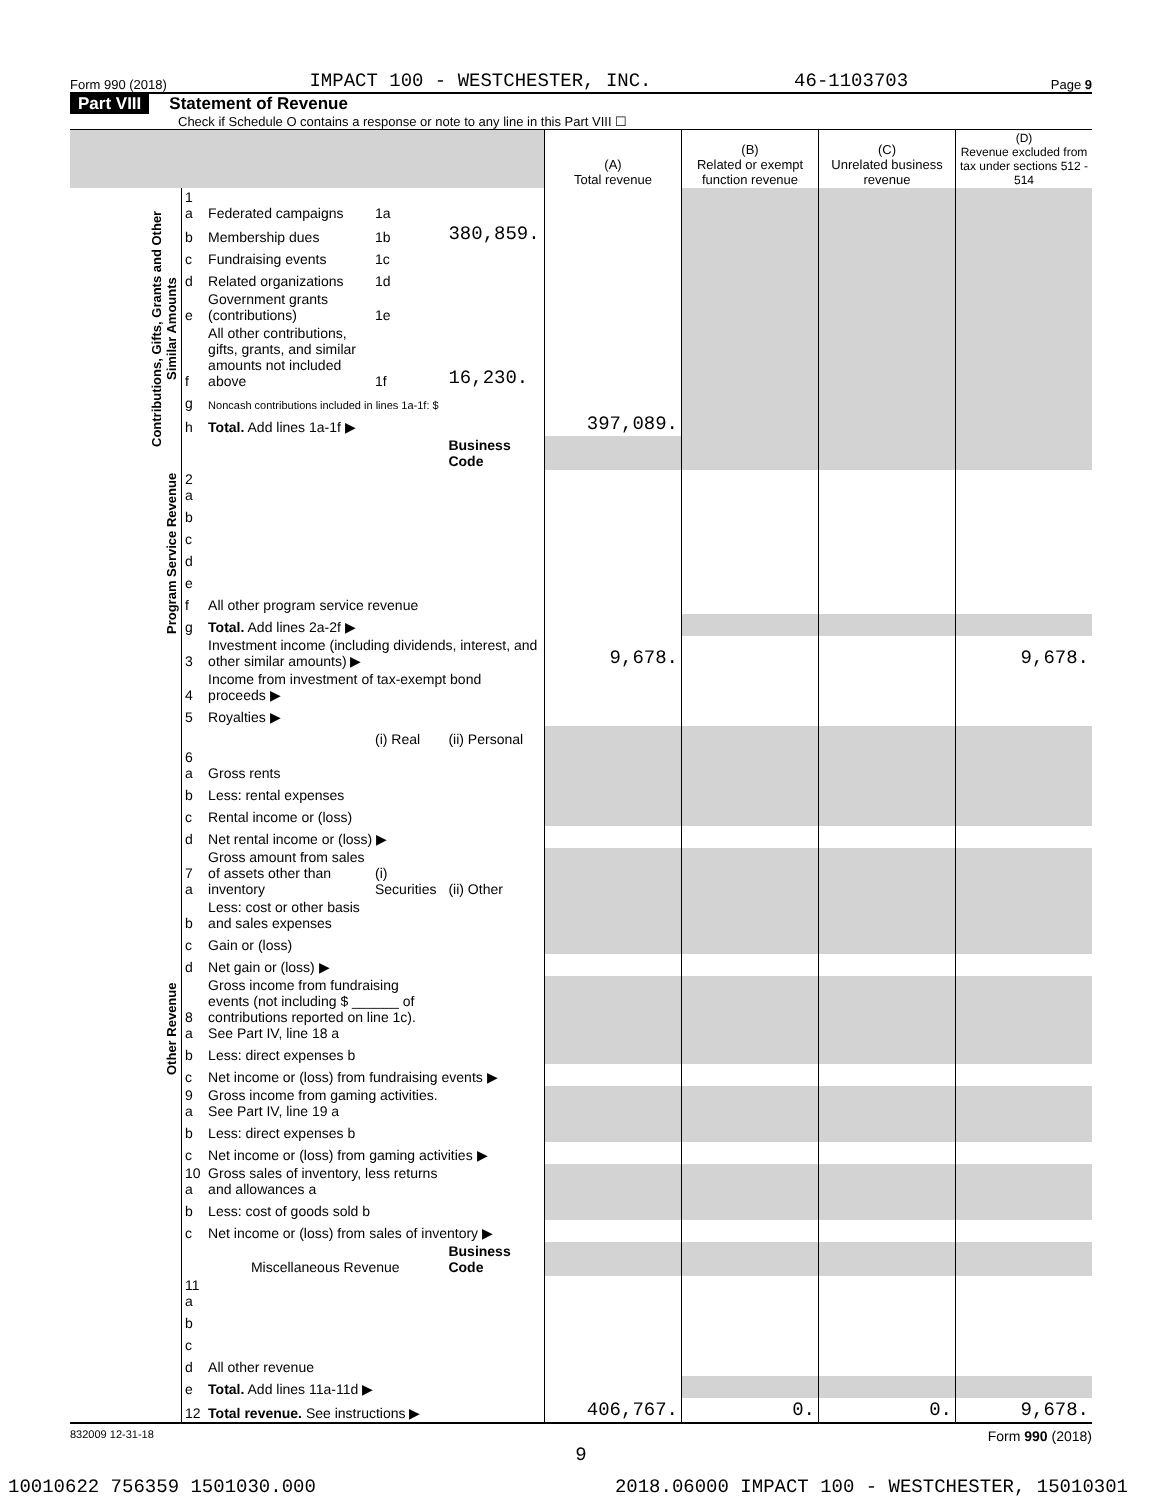Form 990 (2018) IMPACT 100 - WESTCHESTER, INC. 46-1103703 Page 9
Part VIII Statement of Revenue
Check if Schedule O contains a response or note to any line in this Part VIII ☐
| | | | | | (A) Total revenue | (B) Related or exempt function revenue | (C) Unrelated business revenue | (D) Revenue excluded from tax under sections 512 - 514 |
| --- | --- | --- | --- | --- | --- | --- | --- | --- |
| Contributions, Gifts, Grants and Other Similar Amounts | 1 a | Federated campaigns | 1a | | | | | |
| | b | Membership dues | 1b | 380,859. | | | | |
| | c | Fundraising events | 1c | | | | | |
| | d | Related organizations | 1d | | | | | |
| | e | Government grants (contributions) | 1e | | | | | |
| | f | All other contributions, gifts, grants, and similar amounts not included above | 1f | 16,230. | | | | |
| | g | Noncash contributions included in lines 1a-1f: $ | | | | | | |
| | h | Total. Add lines 1a-1f ▶ | | | 397,089. | | | |
| | | | | Business Code | | | | |
| Program Service Revenue | 2 a | | | | | | | |
| | b | | | | | | | |
| | c | | | | | | | |
| | d | | | | | | | |
| | e | | | | | | | |
| | f | All other program service revenue | | | | | | |
| | g | Total. Add lines 2a-2f ▶ | | | | | | |
| Other Revenue | 3 | Investment income (including dividends, interest, and other similar amounts) ▶ | | | 9,678. | | | 9,678. |
| | 4 | Income from investment of tax-exempt bond proceeds ▶ | | | | | | |
| | 5 | Royalties ▶ | | | | | | |
| | | | (i) Real | (ii) Personal | | | | |
| | 6 a | Gross rents | | | | | | |
| | b | Less: rental expenses | | | | | | |
| | c | Rental income or (loss) | | | | | | |
| | d | Net rental income or (loss) ▶ | | | | | | |
| | 7 a | Gross amount from sales of assets other than inventory | (i) Securities | (ii) Other | | | | |
| | b | Less: cost or other basis and sales expenses | | | | | | |
| | c | Gain or (loss) | | | | | | |
| | d | Net gain or (loss) ▶ | | | | | | |
| | 8 a | Gross income from fundraising events (not including $ ______ of contributions reported on line 1c). See Part IV, line 18 a | | | | | | |
| | b | Less: direct expenses b | | | | | | |
| | c | Net income or (loss) from fundraising events ▶ | | | | | | |
| | 9 a | Gross income from gaming activities. See Part IV, line 19 a | | | | | | |
| | b | Less: direct expenses b | | | | | | |
| | c | Net income or (loss) from gaming activities ▶ | | | | | | |
| | 10 a | Gross sales of inventory, less returns and allowances a | | | | | | |
| | b | Less: cost of goods sold b | | | | | | |
| | c | Net income or (loss) from sales of inventory ▶ | | | | | | |
| | | Miscellaneous Revenue | | Business Code | | | | |
| | 11 a | | | | | | | |
| | b | | | | | | | |
| | c | | | | | | | |
| | d | All other revenue | | | | | | |
| | e | Total. Add lines 11a-11d ▶ | | | | | | |
| | 12 | Total revenue. See instructions ▶ | | | 406,767. | 0. | 0. | 9,678. |
832009 12-31-18 Form 990 (2018)
9
10010622 756359 1501030.000 2018.06000 IMPACT 100 - WESTCHESTER, 15010301